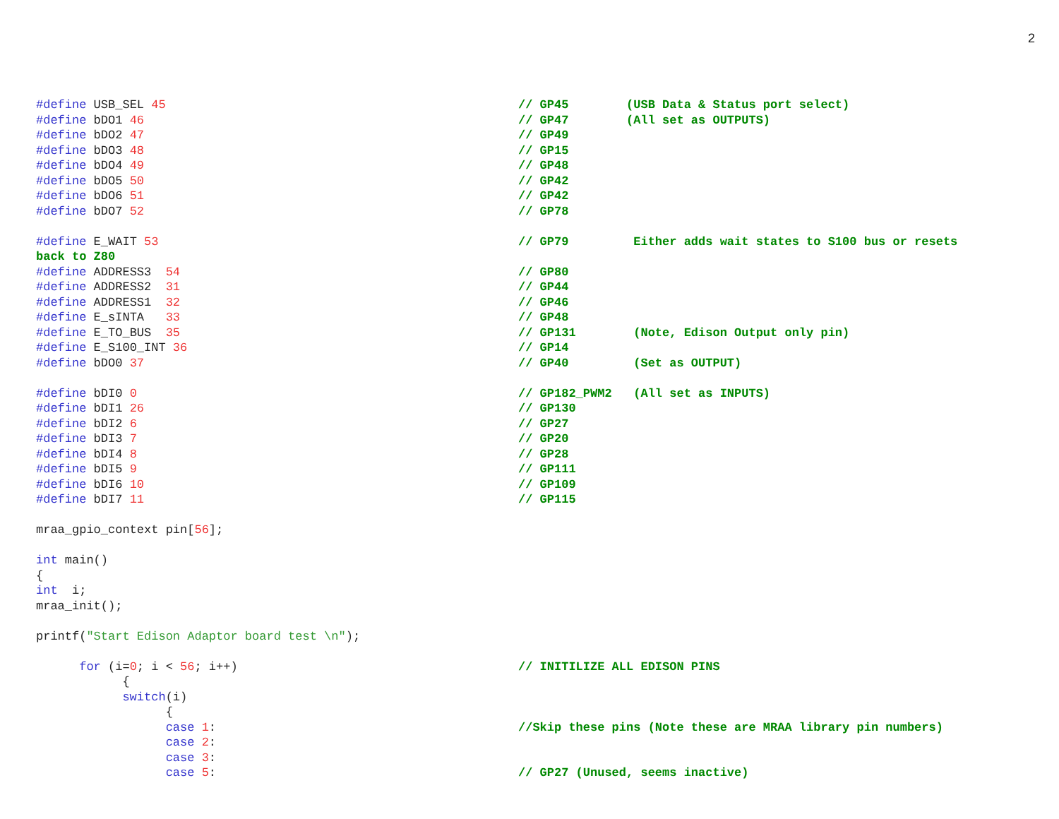2
#define USB_SEL 45 // GP45 (USB Data & Status port select)
#define bDO1 46 // GP47 (All set as OUTPUTS)
#define bDO2 47 // GP49
#define bDO3 48 // GP15
#define bDO4 49 // GP48
#define bDO5 50 // GP42
#define bDO6 51 // GP42
#define bDO7 52 // GP78
#define E_WAIT 53 // GP79 Either adds wait states to S100 bus or resets
back to Z80
#define ADDRESS3 54 // GP80
#define ADDRESS2 31 // GP44
#define ADDRESS1 32 // GP46
#define E_sINTA 33 // GP48
#define E_TO_BUS 35 // GP131 (Note, Edison Output only pin)
#define E_S100_INT 36 // GP14
#define bDO0 37 // GP40 (Set as OUTPUT)
#define bDI0 0 // GP182_PWM2 (All set as INPUTS)
#define bDI1 26 // GP130
#define bDI2 6 // GP27
#define bDI3 7 // GP20
#define bDI4 8 // GP28
#define bDI5 9 // GP111
#define bDI6 10 // GP109
#define bDI7 11 // GP115
mraa_gpio_context pin[56];
int main()
{
int i;
mraa_init();
printf("Start Edison Adaptor board test \n");
for (i=0; i < 56; i++) // INITILIZE ALL EDISON PINS
{
switch(i)
{
case 1: //Skip these pins (Note these are MRAA library pin numbers)
case 2:
case 3:
case 5: // GP27 (Unused, seems inactive)